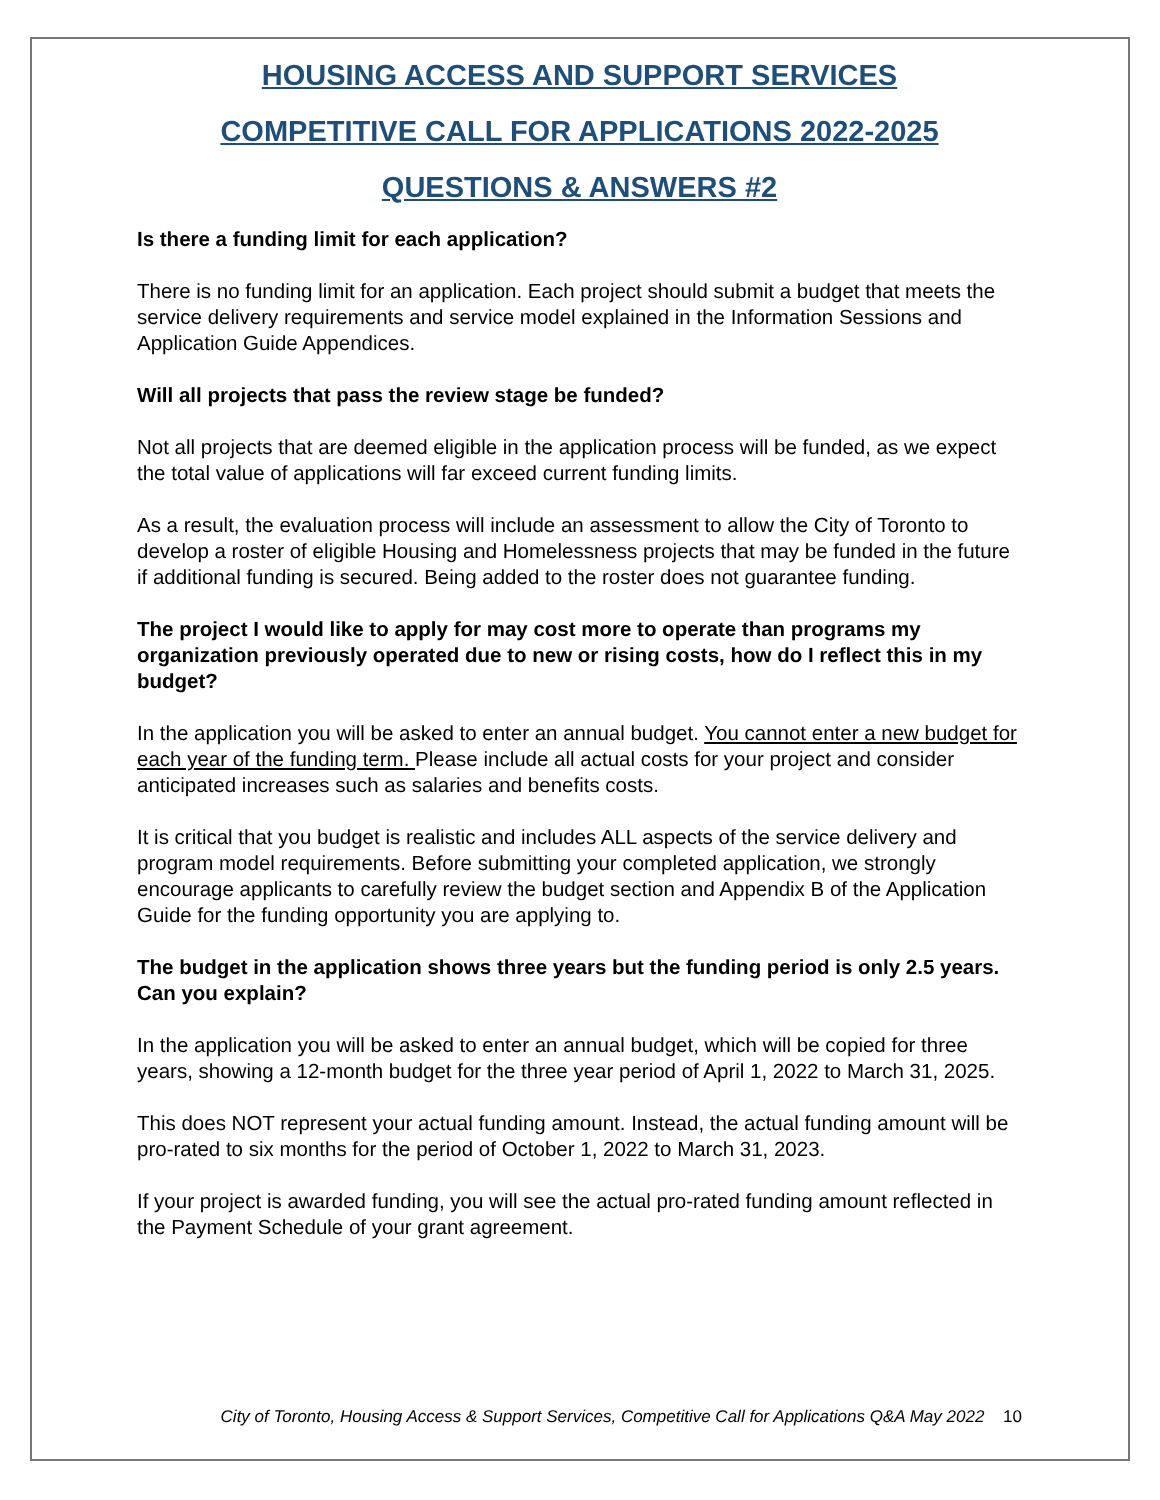HOUSING ACCESS AND SUPPORT SERVICES
COMPETITIVE CALL FOR APPLICATIONS 2022-2025
QUESTIONS & ANSWERS #2
Is there a funding limit for each application?
There is no funding limit for an application. Each project should submit a budget that meets the service delivery requirements and service model explained in the Information Sessions and Application Guide Appendices.
Will all projects that pass the review stage be funded?
Not all projects that are deemed eligible in the application process will be funded, as we expect the total value of applications will far exceed current funding limits.
As a result, the evaluation process will include an assessment to allow the City of Toronto to develop a roster of eligible Housing and Homelessness projects that may be funded in the future if additional funding is secured. Being added to the roster does not guarantee funding.
The project I would like to apply for may cost more to operate than programs my organization previously operated due to new or rising costs, how do I reflect this in my budget?
In the application you will be asked to enter an annual budget. You cannot enter a new budget for each year of the funding term. Please include all actual costs for your project and consider anticipated increases such as salaries and benefits costs.
It is critical that you budget is realistic and includes ALL aspects of the service delivery and program model requirements. Before submitting your completed application, we strongly encourage applicants to carefully review the budget section and Appendix B of the Application Guide for the funding opportunity you are applying to.
The budget in the application shows three years but the funding period is only 2.5 years. Can you explain?
In the application you will be asked to enter an annual budget, which will be copied for three years, showing a 12-month budget for the three year period of April 1, 2022 to March 31, 2025.
This does NOT represent your actual funding amount. Instead, the actual funding amount will be pro-rated to six months for the period of October 1, 2022 to March 31, 2023.
If your project is awarded funding, you will see the actual pro-rated funding amount reflected in the Payment Schedule of your grant agreement.
City of Toronto, Housing Access & Support Services, Competitive Call for Applications Q&A May 2022 10